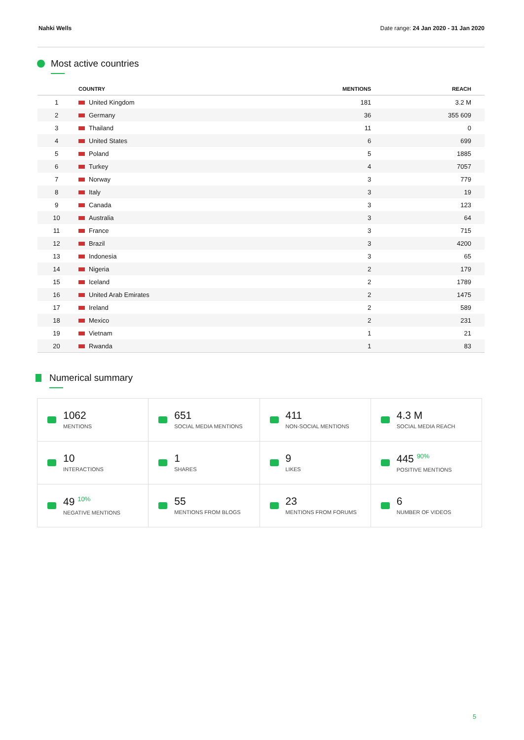Nahki Wells Date range: 24 Jan 2020 - 31 Jan 2020
Most active countries
| | COUNTRY | MENTIONS | REACH |
| --- | --- | --- | --- |
| 1 | United Kingdom | 181 | 3.2 M |
| 2 | Germany | 36 | 355 609 |
| 3 | Thailand | 11 | 0 |
| 4 | United States | 6 | 699 |
| 5 | Poland | 5 | 1885 |
| 6 | Turkey | 4 | 7057 |
| 7 | Norway | 3 | 779 |
| 8 | Italy | 3 | 19 |
| 9 | Canada | 3 | 123 |
| 10 | Australia | 3 | 64 |
| 11 | France | 3 | 715 |
| 12 | Brazil | 3 | 4200 |
| 13 | Indonesia | 3 | 65 |
| 14 | Nigeria | 2 | 179 |
| 15 | Iceland | 2 | 1789 |
| 16 | United Arab Emirates | 2 | 1475 |
| 17 | Ireland | 2 | 589 |
| 18 | Mexico | 2 | 231 |
| 19 | Vietnam | 1 | 21 |
| 20 | Rwanda | 1 | 83 |
Numerical summary
| 1062 MENTIONS | 651 SOCIAL MEDIA MENTIONS | 411 NON-SOCIAL MENTIONS | 4.3 M SOCIAL MEDIA REACH |
| 10 INTERACTIONS | 1 SHARES | 9 LIKES | 445 <sup>90%</sup> POSITIVE MENTIONS |
| 49 <sup>10%</sup> NEGATIVE MENTIONS | 55 MENTIONS FROM BLOGS | 23 MENTIONS FROM FORUMS | 6 NUMBER OF VIDEOS |
5